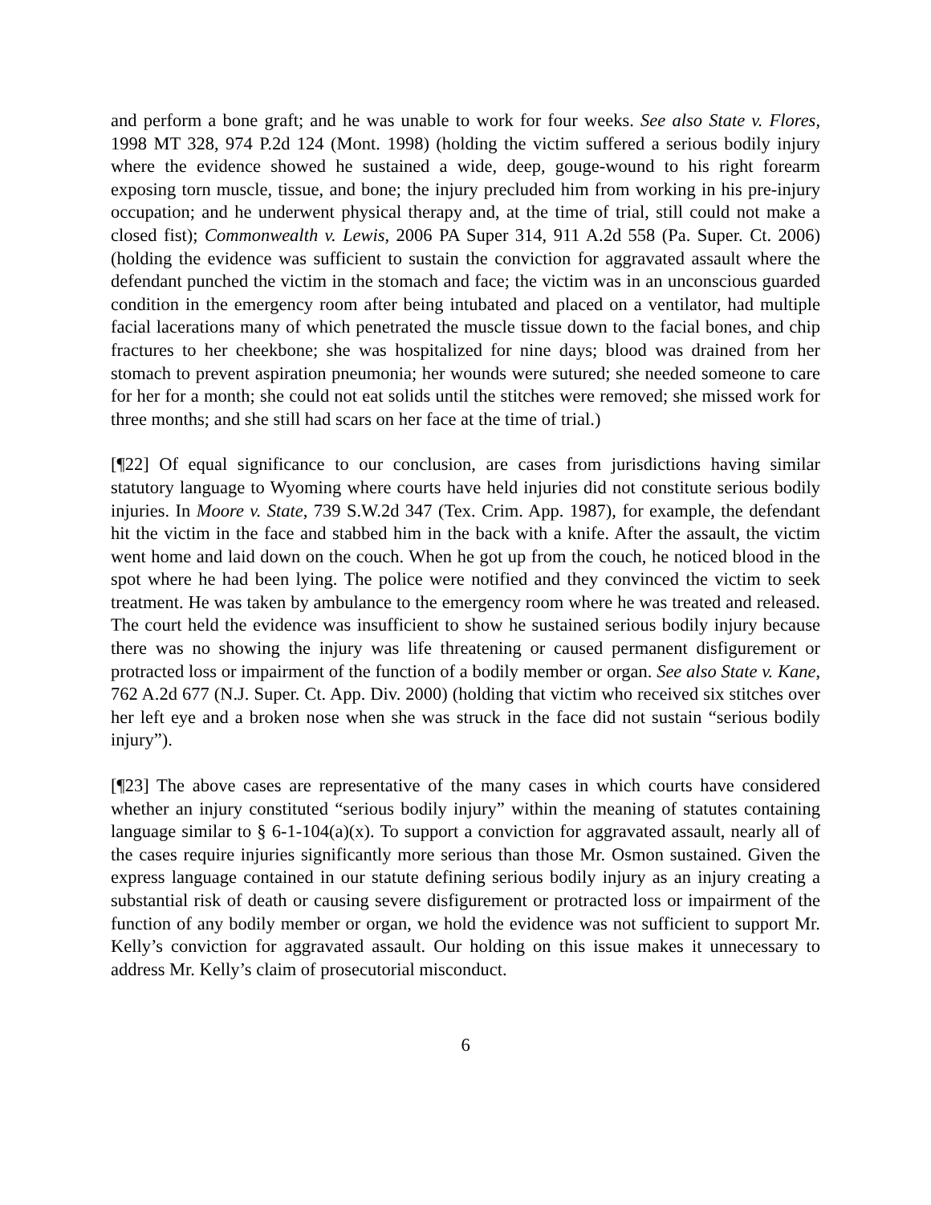and perform a bone graft; and he was unable to work for four weeks. See also State v. Flores, 1998 MT 328, 974 P.2d 124 (Mont. 1998) (holding the victim suffered a serious bodily injury where the evidence showed he sustained a wide, deep, gouge-wound to his right forearm exposing torn muscle, tissue, and bone; the injury precluded him from working in his pre-injury occupation; and he underwent physical therapy and, at the time of trial, still could not make a closed fist); Commonwealth v. Lewis, 2006 PA Super 314, 911 A.2d 558 (Pa. Super. Ct. 2006) (holding the evidence was sufficient to sustain the conviction for aggravated assault where the defendant punched the victim in the stomach and face; the victim was in an unconscious guarded condition in the emergency room after being intubated and placed on a ventilator, had multiple facial lacerations many of which penetrated the muscle tissue down to the facial bones, and chip fractures to her cheekbone; she was hospitalized for nine days; blood was drained from her stomach to prevent aspiration pneumonia; her wounds were sutured; she needed someone to care for her for a month; she could not eat solids until the stitches were removed; she missed work for three months; and she still had scars on her face at the time of trial.)
[¶22] Of equal significance to our conclusion, are cases from jurisdictions having similar statutory language to Wyoming where courts have held injuries did not constitute serious bodily injuries. In Moore v. State, 739 S.W.2d 347 (Tex. Crim. App. 1987), for example, the defendant hit the victim in the face and stabbed him in the back with a knife. After the assault, the victim went home and laid down on the couch. When he got up from the couch, he noticed blood in the spot where he had been lying. The police were notified and they convinced the victim to seek treatment. He was taken by ambulance to the emergency room where he was treated and released. The court held the evidence was insufficient to show he sustained serious bodily injury because there was no showing the injury was life threatening or caused permanent disfigurement or protracted loss or impairment of the function of a bodily member or organ. See also State v. Kane, 762 A.2d 677 (N.J. Super. Ct. App. Div. 2000) (holding that victim who received six stitches over her left eye and a broken nose when she was struck in the face did not sustain “serious bodily injury”).
[¶23] The above cases are representative of the many cases in which courts have considered whether an injury constituted “serious bodily injury” within the meaning of statutes containing language similar to § 6-1-104(a)(x). To support a conviction for aggravated assault, nearly all of the cases require injuries significantly more serious than those Mr. Osmon sustained. Given the express language contained in our statute defining serious bodily injury as an injury creating a substantial risk of death or causing severe disfigurement or protracted loss or impairment of the function of any bodily member or organ, we hold the evidence was not sufficient to support Mr. Kelly’s conviction for aggravated assault. Our holding on this issue makes it unnecessary to address Mr. Kelly’s claim of prosecutorial misconduct.
6